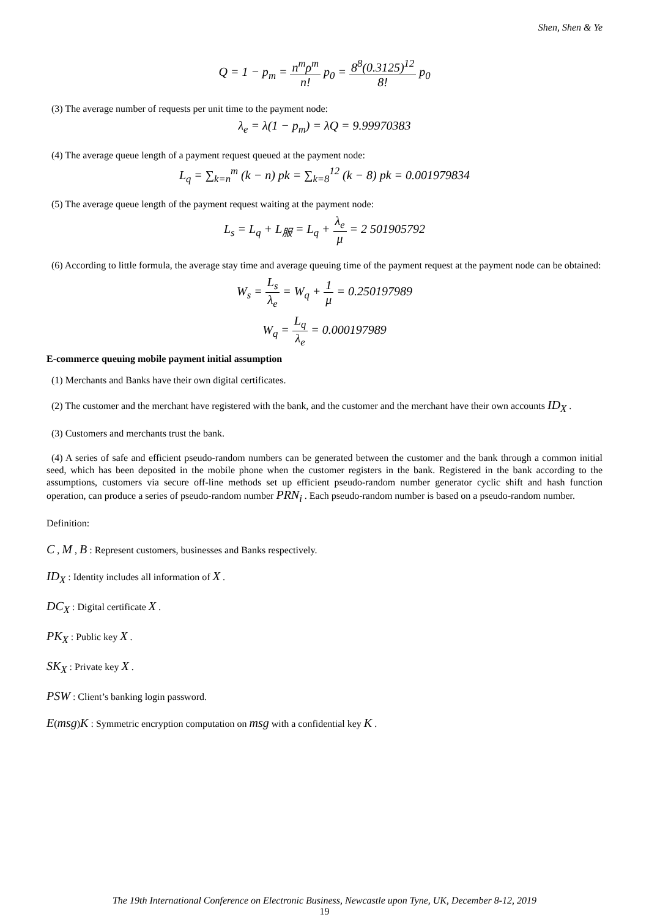Shen, Shen & Ye
Q = 1 − p<sub>m</sub> = n<sup>m</sup>ρ<sup>m</sup> n! p<sub>0</sub> = 8<sup>8</sup>(0.3125)<sup>12</sup> 8! p<sub>0</sub>
(3) The average number of requests per unit time to the payment node:
λ<sub>e</sub> = λ(1 − p<sub>m</sub>) = λQ = 9.99970383
(4) The average queue length of a payment request queued at the payment node:
L<sub>q</sub> = ∑<sub>k=n</sub><sup>m</sup> (k − n) pk = ∑<sub>k=8</sub><sup>12</sup> (k − 8) pk = 0.001979834
(5) The average queue length of the payment request waiting at the payment node:
L<sub>s</sub> = L<sub>q</sub> + L<sub>服</sub> = L<sub>q</sub> + λ<sub>e</sub> μ = 2 501905792
(6) According to little formula, the average stay time and average queuing time of the payment request at the payment node can be obtained:
W<sub>s</sub> = L<sub>s</sub> λ<sub>e</sub> = W<sub>q</sub> + 1 μ = 0.250197989
W<sub>q</sub> = L<sub>q</sub> λ<sub>e</sub> = 0.000197989
E-commerce queuing mobile payment initial assumption
(1) Merchants and Banks have their own digital certificates.
(2) The customer and the merchant have registered with the bank, and the customer and the merchant have their own accounts ID<sub>X</sub> .
(3) Customers and merchants trust the bank.
(4) A series of safe and efficient pseudo-random numbers can be generated between the customer and the bank through a common initial seed, which has been deposited in the mobile phone when the customer registers in the bank. Registered in the bank according to the assumptions, customers via secure off-line methods set up efficient pseudo-random number generator cyclic shift and hash function operation, can produce a series of pseudo-random number PRN<sub>i</sub> . Each pseudo-random number is based on a pseudo-random number.
Definition:
C , M , B : Represent customers, businesses and Banks respectively.
ID<sub>X</sub> : Identity includes all information of X .
DC<sub>X</sub> : Digital certificate X .
PK<sub>X</sub> : Public key X .
SK<sub>X</sub> : Private key X .
PSW : Client’s banking login password.
E(msg)K : Symmetric encryption computation on msg with a confidential key K .
The 19th International Conference on Electronic Business, Newcastle upon Tyne, UK, December 8-12, 2019
19